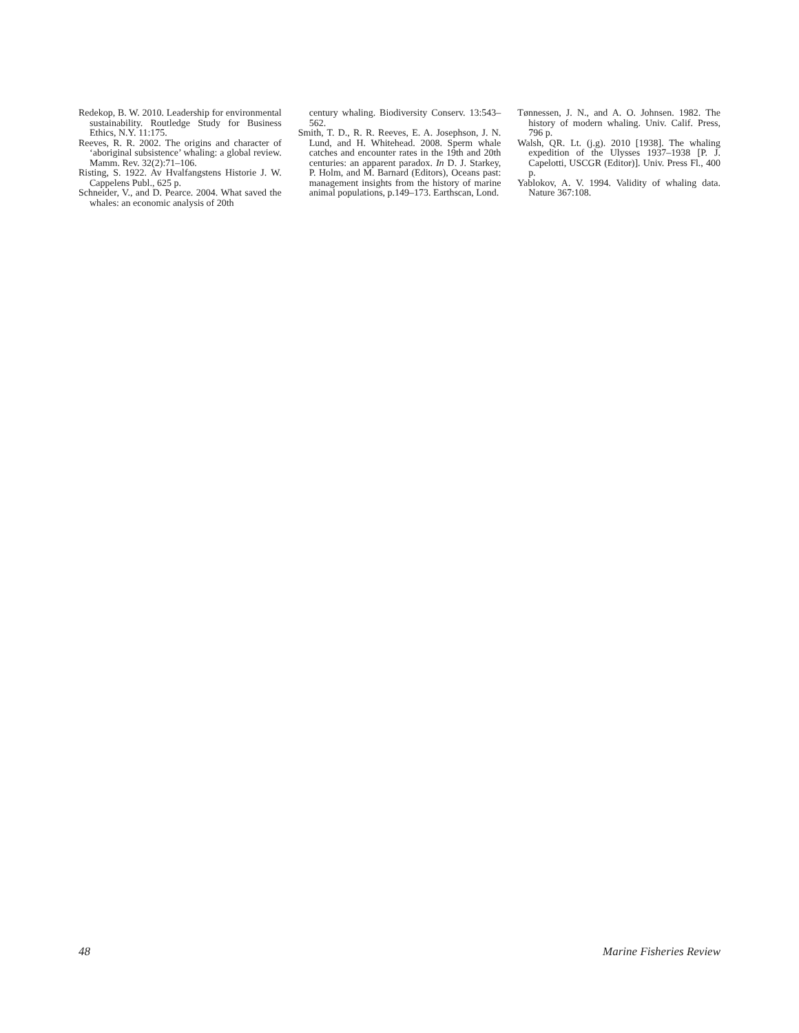Redekop, B. W. 2010. Leadership for environmental sustainability. Routledge Study for Business Ethics, N.Y. 11:175.
Reeves, R. R. 2002. The origins and character of ‘aboriginal subsistence’ whaling: a global review. Mamm. Rev. 32(2):71–106.
Risting, S. 1922. Av Hvalfangstens Historie J. W. Cappelens Publ., 625 p.
Schneider, V., and D. Pearce. 2004. What saved the whales: an economic analysis of 20th
century whaling. Biodiversity Conserv. 13:543–562.
Smith, T. D., R. R. Reeves, E. A. Josephson, J. N. Lund, and H. Whitehead. 2008. Sperm whale catches and encounter rates in the 19th and 20th centuries: an apparent paradox. In D. J. Starkey, P. Holm, and M. Barnard (Editors), Oceans past: management insights from the history of marine animal populations, p.149–173. Earthscan, Lond.
Tønnessen, J. N., and A. O. Johnsen. 1982. The history of modern whaling. Univ. Calif. Press, 796 p.
Walsh, QR. Lt. (j.g). 2010 [1938]. The whaling expedition of the Ulysses 1937–1938 [P. J. Capelotti, USCGR (Editor)]. Univ. Press Fl., 400 p.
Yablokov, A. V. 1994. Validity of whaling data. Nature 367:108.
48 Marine Fisheries Review